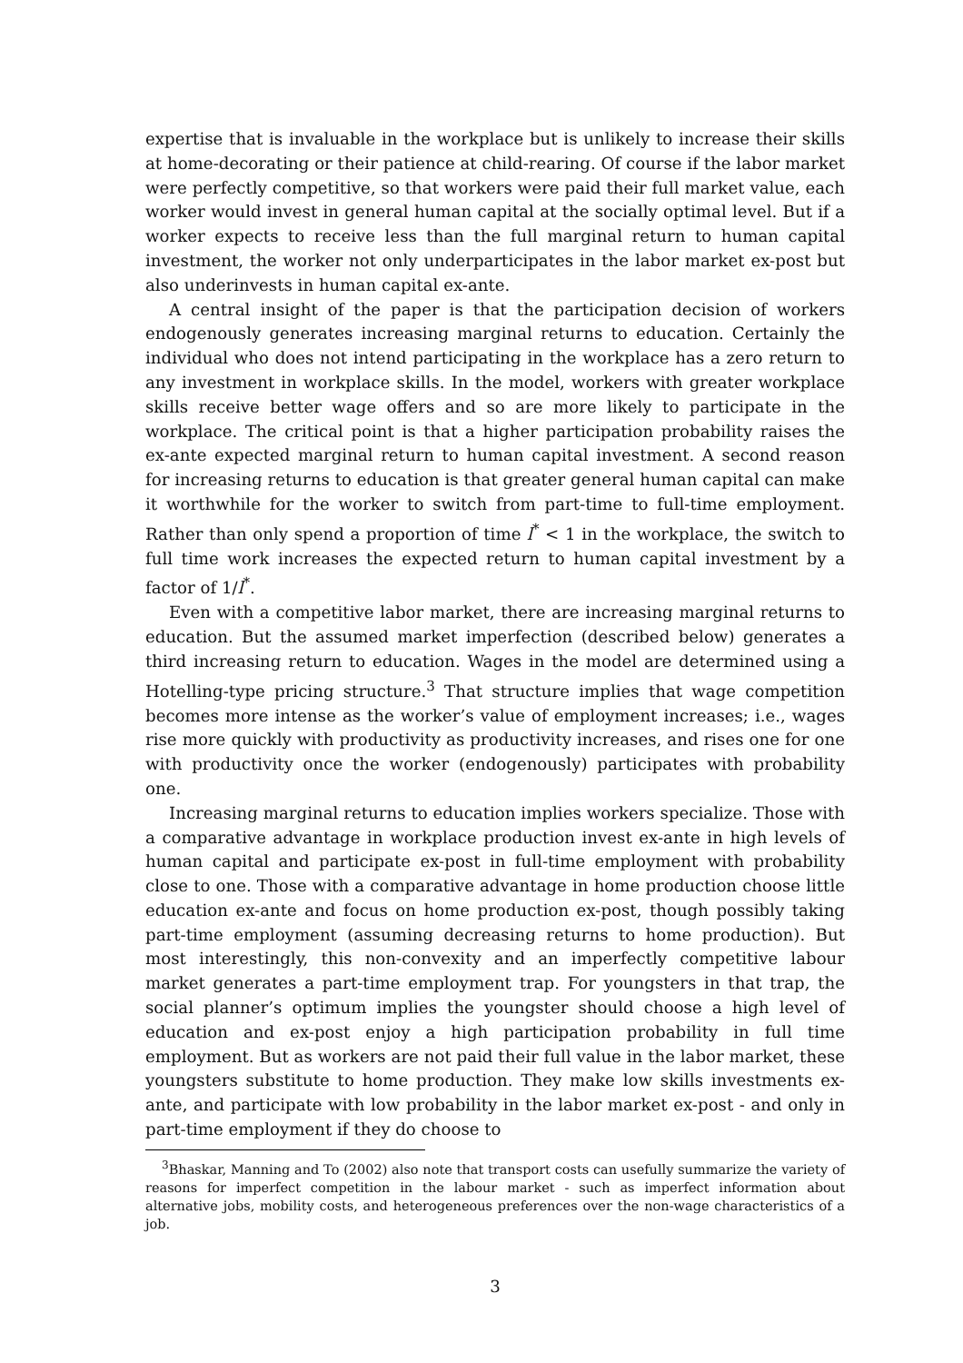expertise that is invaluable in the workplace but is unlikely to increase their skills at home-decorating or their patience at child-rearing. Of course if the labor market were perfectly competitive, so that workers were paid their full market value, each worker would invest in general human capital at the socially optimal level. But if a worker expects to receive less than the full marginal return to human capital investment, the worker not only underparticipates in the labor market ex-post but also underinvests in human capital ex-ante.
A central insight of the paper is that the participation decision of workers endogenously generates increasing marginal returns to education. Certainly the individual who does not intend participating in the workplace has a zero return to any investment in workplace skills. In the model, workers with greater workplace skills receive better wage offers and so are more likely to participate in the workplace. The critical point is that a higher participation probability raises the ex-ante expected marginal return to human capital investment. A second reason for increasing returns to education is that greater general human capital can make it worthwhile for the worker to switch from part-time to full-time employment. Rather than only spend a proportion of time l<sup>*</sup> < 1 in the workplace, the switch to full time work increases the expected return to human capital investment by a factor of 1/l<sup>*</sup>.
Even with a competitive labor market, there are increasing marginal returns to education. But the assumed market imperfection (described below) generates a third increasing return to education. Wages in the model are determined using a Hotelling-type pricing structure.<sup>3</sup> That structure implies that wage competition becomes more intense as the worker’s value of employment increases; i.e., wages rise more quickly with productivity as productivity increases, and rises one for one with productivity once the worker (endogenously) participates with probability one.
Increasing marginal returns to education implies workers specialize. Those with a comparative advantage in workplace production invest ex-ante in high levels of human capital and participate ex-post in full-time employment with probability close to one. Those with a comparative advantage in home production choose little education ex-ante and focus on home production ex-post, though possibly taking part-time employment (assuming decreasing returns to home production). But most interestingly, this non-convexity and an imperfectly competitive labour market generates a part-time employment trap. For youngsters in that trap, the social planner’s optimum implies the youngster should choose a high level of education and ex-post enjoy a high participation probability in full time employment. But as workers are not paid their full value in the labor market, these youngsters substitute to home production. They make low skills investments ex-ante, and participate with low probability in the labor market ex-post - and only in part-time employment if they do choose to
<sup>3</sup> Bhaskar, Manning and To (2002) also note that transport costs can usefully summarize the variety of reasons for imperfect competition in the labour market - such as imperfect information about alternative jobs, mobility costs, and heterogeneous preferences over the non-wage characteristics of a job.
3